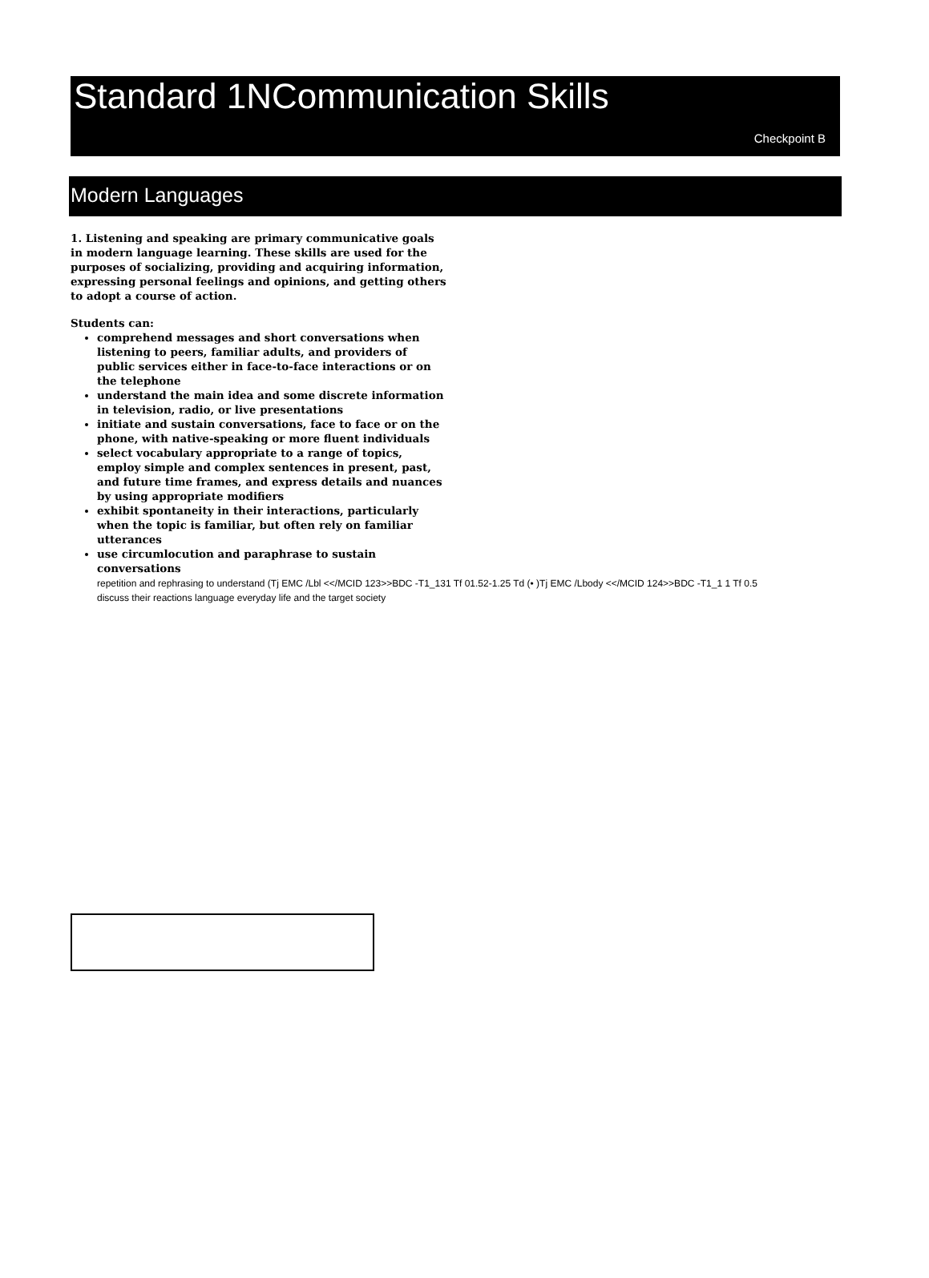Standard 1NCommunication Skills
Checkpoint B
Modern Languages
1. Listening and speaking are primary communicative goals in modern language learning. These skills are used for the purposes of socializing, providing and acquiring information, expressing personal feelings and opinions, and getting others to adopt a course of action.
Students can:
comprehend messages and short conversations when listening to peers, familiar adults, and providers of public services either in face-to-face interactions or on the telephone
understand the main idea and some discrete information in television, radio, or live presentations
initiate and sustain conversations, face to face or on the phone, with native-speaking or more fluent individuals
select vocabulary appropriate to a range of topics, employ simple and complex sentences in present, past, and future time frames, and express details and nuances by using appropriate modifiers
exhibit spontaneity in their interactions, particularly when the topic is familiar, but often rely on familiar utterances
use circumlocution and paraphrase to sustain conversations repetition and rephrasing to understand (Tj EMC /Lbl <</MCID 123>>BDC -T1_131 Tf 01.52-1.25 Td (• )Tj EMC /Lbody <</MCID 124>>BDC -T1_1 1 Tf 0.5
discuss their reactions language everyday life and the target society